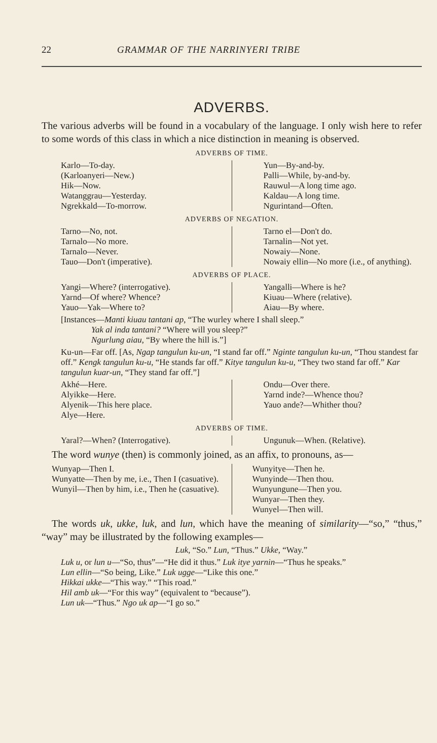22 GRAMMAR OF THE NARRINYERI TRIBE
ADVERBS.
The various adverbs will be found in a vocabulary of the language. I only wish here to refer to some words of this class in which a nice distinction in meaning is observed.
ADVERBS OF TIME.
| Karlo—To-day. (Karloanyeri—New.) Hik—Now. Watanggrau—Yesterday. Ngrekkald—To-morrow. | Yun—By-and-by. Palli—While, by-and-by. Rauwul—A long time ago. Kaldau—A long time. Ngurintand—Often. |
ADVERBS OF NEGATION.
| Tarno—No, not. Tarnalo—No more. Tarnalo—Never. Tauo—Don't (imperative). | Tarno el—Don't do. Tarnalin—Not yet. Nowaiy—None. Nowaiy ellin—No more (i.e., of anything). |
ADVERBS OF PLACE.
| Yangi—Where? (interrogative). Yarnd—Of where? Whence? Yauo—Yak—Where to? | Yangalli—Where is he? Kiuau—Where (relative). Aiau—By where. |
[Instances—Manti kiuau tantani ap, “The wurley where I shall sleep.”
Yak al inda tantani? “Where will you sleep?”
Ngurlung aiau, “By where the hill is.”]
Ku-un—Far off. [As, Ngap tangulun ku-un, “I stand far off.” Nginte tangulun ku-un, “Thou standest far off.” Kengk tangulun ku-u, “He stands far off.” Kitye tangulun ku-u, “They two stand far off.” Kar tangulun kuar-un, “They stand far off.”]
| Akhé—Here. Alyikke—Here. Alyenik—This here place. Alye—Here. | Ondu—Over there. Yarnd inde?—Whence thou? Yauo ande?—Whither thou? |
ADVERBS OF TIME.
| Yaral?—When? (Interrogative). | Ungunuk—When. (Relative). |
The word wunye (then) is commonly joined, as an affix, to pronouns, as—
| Wunyap—Then I. Wunyatte—Then by me, i.e., Then I (casuative). Wunyil—Then by him, i.e., Then he (casuative). | Wunyitye—Then he. Wunyinde—Then thou. Wunyungune—Then you. Wunyar—Then they. Wunyel—Then will. |
The words uk, ukke, luk, and lun, which have the meaning of similarity—“so,” “thus,” “way” may be illustrated by the following examples—
Luk, “So.” Lun, “Thus.” Ukke, “Way.”
Luk u, or lun u—“So, thus”—“He did it thus.” Luk itye yarnin—“Thus he speaks.”
Lun ellin—“So being, Like.” Luk ugge—“Like this one.”
Hikkai ukke—“This way.” “This road.”
Hil amb uk—“For this way” (equivalent to “because”).
Lun uk—“Thus.” Ngo uk ap—“I go so.”